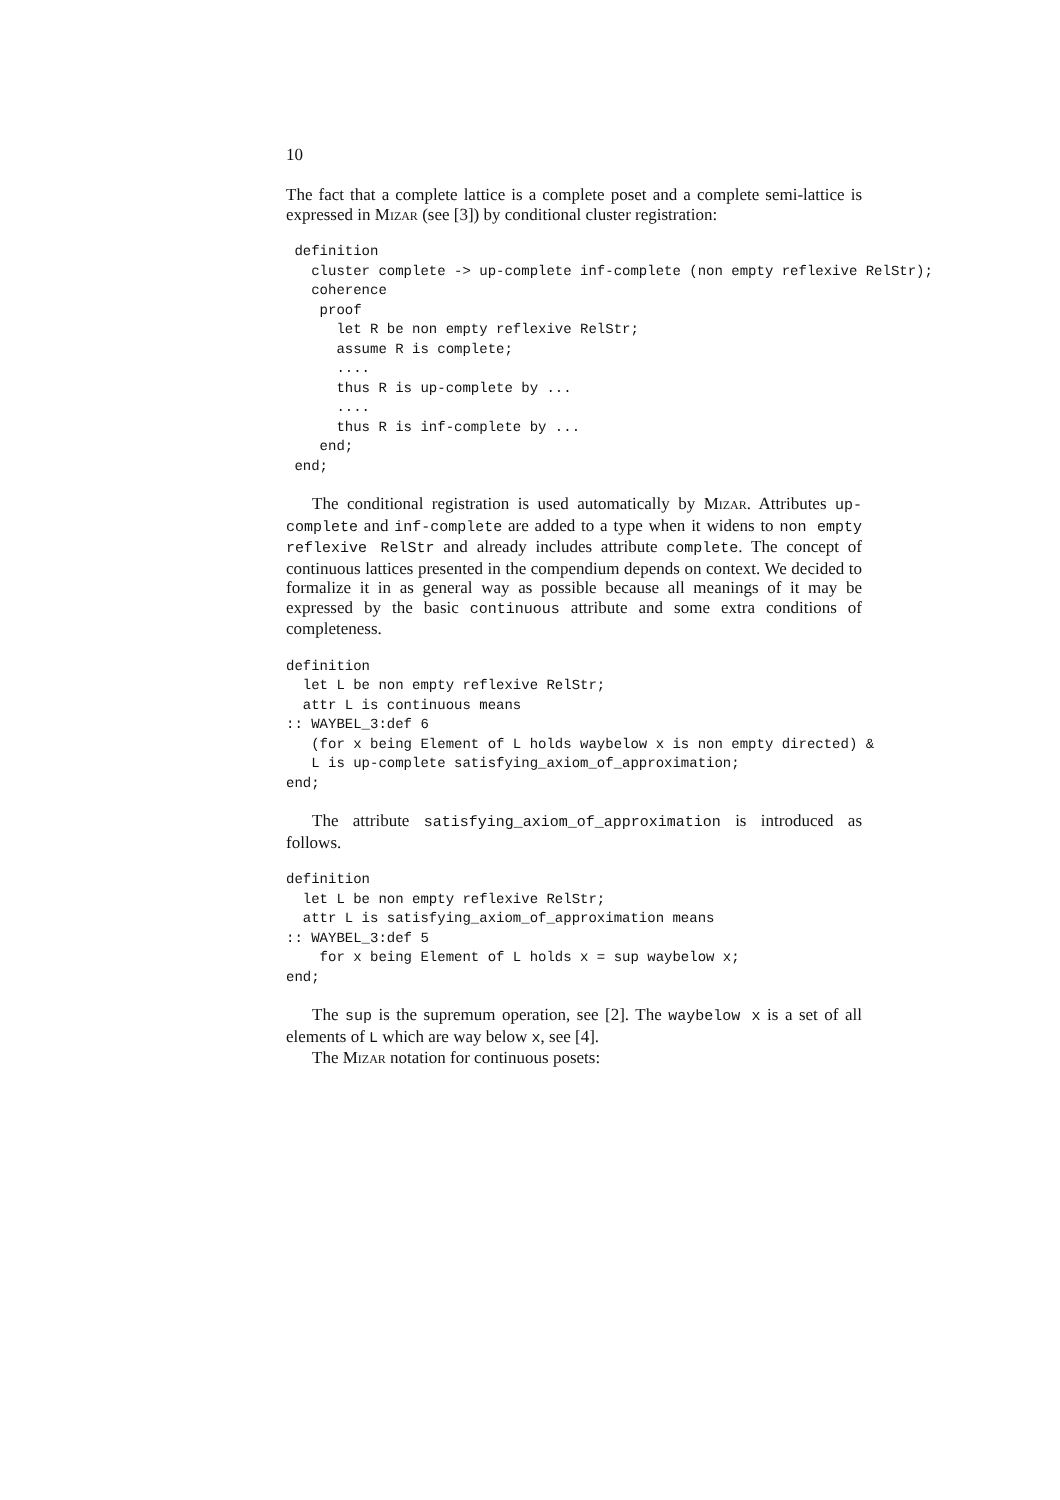10
The fact that a complete lattice is a complete poset and a complete semi-lattice is expressed in Mizar (see [3]) by conditional cluster registration:
 definition
   cluster complete -> up-complete inf-complete (non empty reflexive RelStr);
   coherence
    proof
      let R be non empty reflexive RelStr;
      assume R is complete;
      ....
      thus R is up-complete by ...
      ....
      thus R is inf-complete by ...
    end;
 end;
The conditional registration is used automatically by Mizar. Attributes up-complete and inf-complete are added to a type when it widens to non empty reflexive RelStr and already includes attribute complete. The concept of continuous lattices presented in the compendium depends on context. We decided to formalize it in as general way as possible because all meanings of it may be expressed by the basic continuous attribute and some extra conditions of completeness.
definition
  let L be non empty reflexive RelStr;
  attr L is continuous means
:: WAYBEL_3:def 6
   (for x being Element of L holds waybelow x is non empty directed) &
   L is up-complete satisfying_axiom_of_approximation;
end;
The attribute satisfying_axiom_of_approximation is introduced as follows.
definition
  let L be non empty reflexive RelStr;
  attr L is satisfying_axiom_of_approximation means
:: WAYBEL_3:def 5
    for x being Element of L holds x = sup waybelow x;
end;
The sup is the supremum operation, see [2]. The waybelow x is a set of all elements of L which are way below x, see [4].
The Mizar notation for continuous posets: